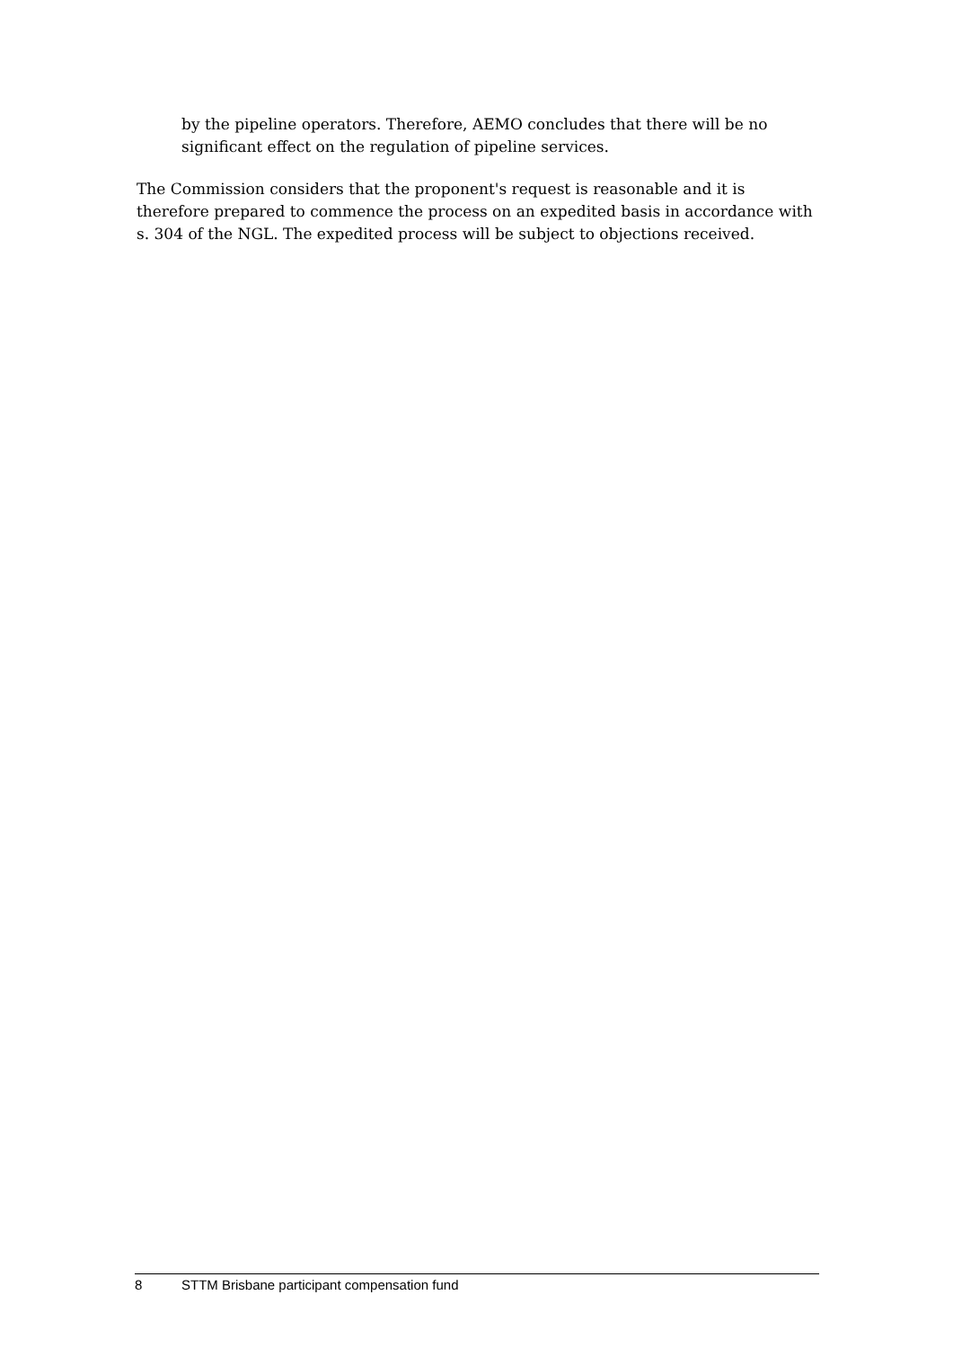by the pipeline operators. Therefore, AEMO concludes that there will be no significant effect on the regulation of pipeline services.
The Commission considers that the proponent's request is reasonable and it is therefore prepared to commence the process on an expedited basis in accordance with s. 304 of the NGL. The expedited process will be subject to objections received.
8 STTM Brisbane participant compensation fund